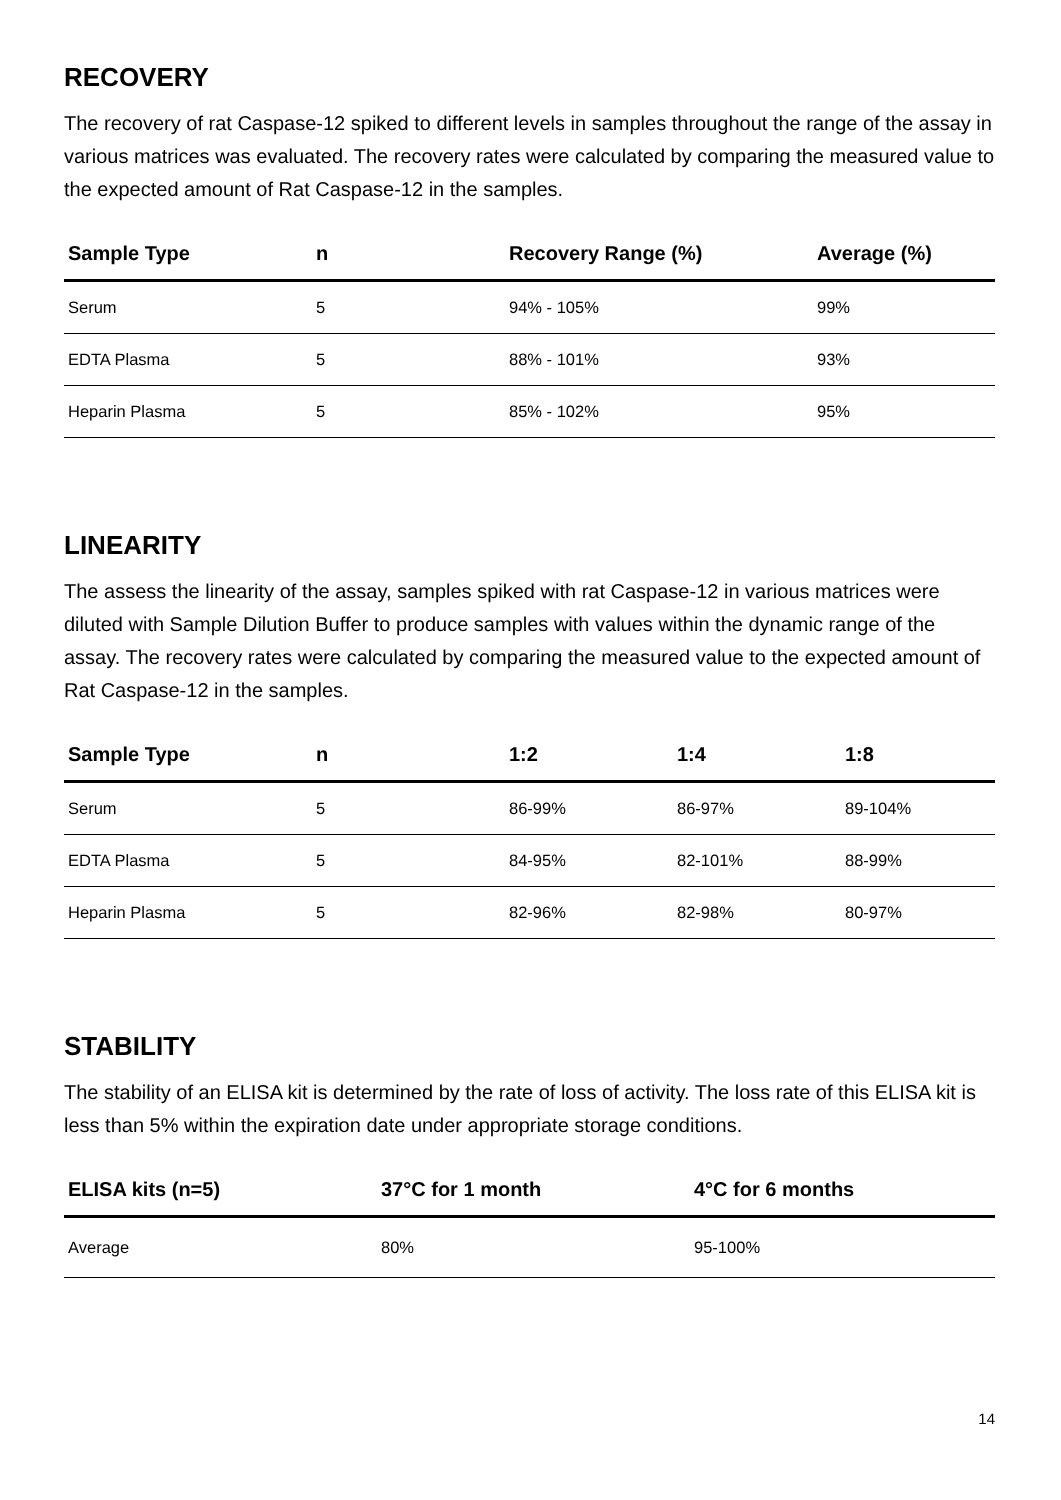RECOVERY
The recovery of rat Caspase-12 spiked to different levels in samples throughout the range of the assay in various matrices was evaluated. The recovery rates were calculated by comparing the measured value to the expected amount of Rat Caspase-12 in the samples.
| Sample Type | n | Recovery Range (%) | Average (%) |
| --- | --- | --- | --- |
| Serum | 5 | 94% - 105% | 99% |
| EDTA Plasma | 5 | 88% - 101% | 93% |
| Heparin Plasma | 5 | 85% - 102% | 95% |
LINEARITY
The assess the linearity of the assay, samples spiked with rat Caspase-12 in various matrices were diluted with Sample Dilution Buffer to produce samples with values within the dynamic range of the assay. The recovery rates were calculated by comparing the measured value to the expected amount of Rat Caspase-12 in the samples.
| Sample Type | n | 1:2 | 1:4 | 1:8 |
| --- | --- | --- | --- | --- |
| Serum | 5 | 86-99% | 86-97% | 89-104% |
| EDTA Plasma | 5 | 84-95% | 82-101% | 88-99% |
| Heparin Plasma | 5 | 82-96% | 82-98% | 80-97% |
STABILITY
The stability of an ELISA kit is determined by the rate of loss of activity. The loss rate of this ELISA kit is less than 5% within the expiration date under appropriate storage conditions.
| ELISA kits (n=5) | 37°C for 1 month | 4°C for 6 months |
| --- | --- | --- |
| Average | 80% | 95-100% |
14